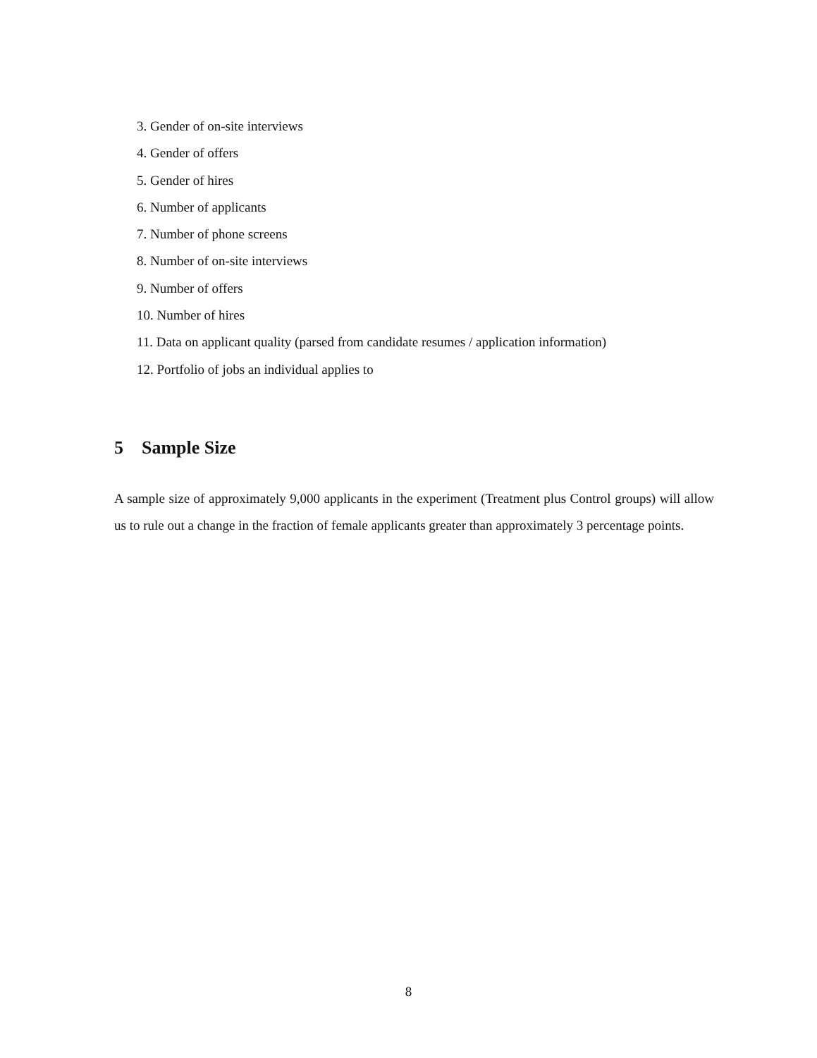3. Gender of on-site interviews
4. Gender of offers
5. Gender of hires
6. Number of applicants
7. Number of phone screens
8. Number of on-site interviews
9. Number of offers
10. Number of hires
11. Data on applicant quality (parsed from candidate resumes / application information)
12. Portfolio of jobs an individual applies to
5 Sample Size
A sample size of approximately 9,000 applicants in the experiment (Treatment plus Control groups) will allow us to rule out a change in the fraction of female applicants greater than approximately 3 percentage points.
8